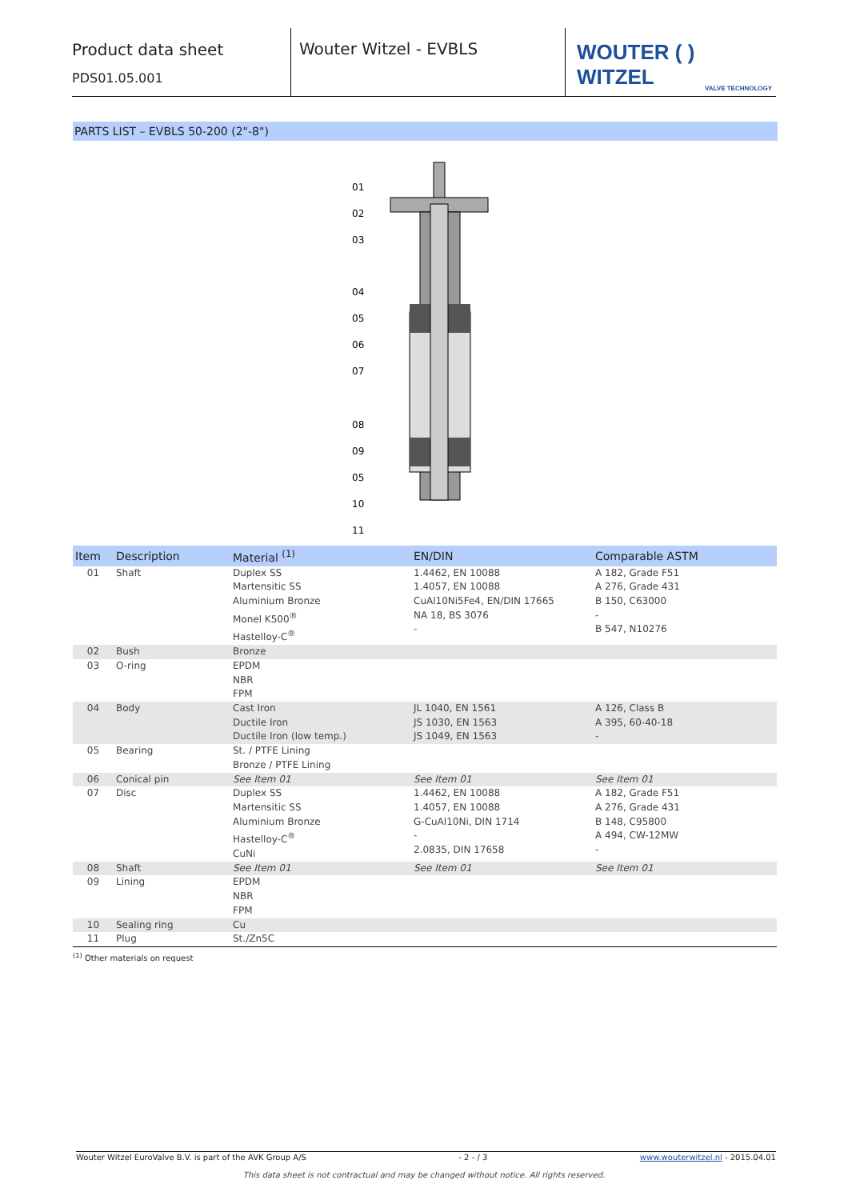Product data sheet
PDS01.05.001
Wouter Witzel - EVBLS
WOUTER ( ) WITZEL
VALVE TECHNOLOGY
PARTS LIST – EVBLS 50-200 (2"-8")
01
02
03
04
05
06
07
08
09
05
10
11
| Item | Description | Material <sup>(1)</sup> | EN/DIN | Comparable ASTM |
| --- | --- | --- | --- | --- |
| 01 | Shaft | Duplex SS Martensitic SS Aluminium Bronze Monel K500<sup>®</sup> Hastelloy-C<sup>®</sup> | 1.4462, EN 10088 1.4057, EN 10088 CuAl10Ni5Fe4, EN/DIN 17665 NA 18, BS 3076 - | A 182, Grade F51 A 276, Grade 431 B 150, C63000 - B 547, N10276 |
| 02 | Bush | Bronze | | |
| 03 | O-ring | EPDM NBR FPM | | |
| 04 | Body | Cast Iron Ductile Iron Ductile Iron (low temp.) | JL 1040, EN 1561 JS 1030, EN 1563 JS 1049, EN 1563 | A 126, Class B A 395, 60-40-18 - |
| 05 | Bearing | St. / PTFE Lining Bronze / PTFE Lining | | |
| 06 | Conical pin | See Item 01 | See Item 01 | See Item 01 |
| 07 | Disc | Duplex SS Martensitic SS Aluminium Bronze Hastelloy-C<sup>®</sup> CuNi | 1.4462, EN 10088 1.4057, EN 10088 G-CuAl10Ni, DIN 1714 - 2.0835, DIN 17658 | A 182, Grade F51 A 276, Grade 431 B 148, C95800 A 494, CW-12MW - |
| 08 | Shaft | See Item 01 | See Item 01 | See Item 01 |
| 09 | Lining | EPDM NBR FPM | | |
| 10 | Sealing ring | Cu | | |
| 11 | Plug | St./Zn5C | | |
<sup>(1)</sup> Other materials on request
Wouter Witzel EuroValve B.V. is part of the AVK Group A/S - 2 - / 3 www.wouterwitzel.nl - 2015.04.01
This data sheet is not contractual and may be changed without notice. All rights reserved.